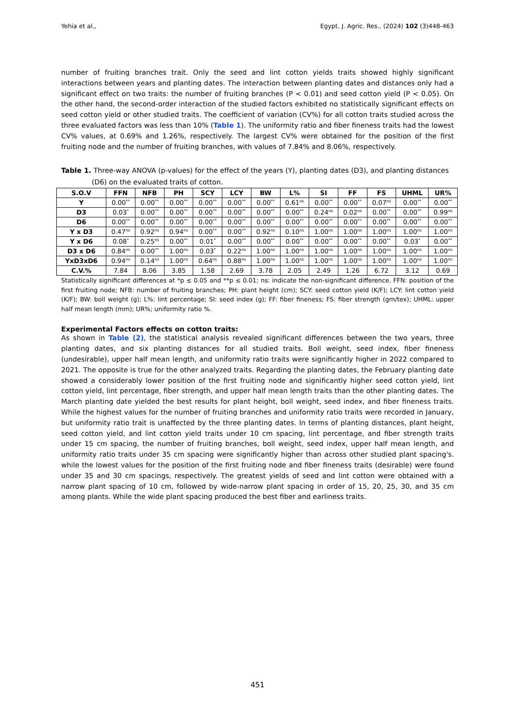Yehia et al., Egypt. J. Agric. Res., (2024) 102 (3)448-463
number of fruiting branches trait. Only the seed and lint cotton yields traits showed highly significant interactions between years and planting dates. The interaction between planting dates and distances only had a significant effect on two traits: the number of fruiting branches (P < 0.01) and seed cotton yield (P < 0.05). On the other hand, the second-order interaction of the studied factors exhibited no statistically significant effects on seed cotton yield or other studied traits. The coefficient of variation (CV%) for all cotton traits studied across the three evaluated factors was less than 10% (Table 1). The uniformity ratio and fiber fineness traits had the lowest CV% values, at 0.69% and 1.26%, respectively. The largest CV% were obtained for the position of the first fruiting node and the number of fruiting branches, with values of 7.84% and 8.06%, respectively.
Table 1. Three-way ANOVA (p-values) for the effect of the years (Y), planting dates (D3), and planting distances (D6) on the evaluated traits of cotton.
| S.O.V | FFN | NFB | PH | SCY | LCY | BW | L% | SI | FF | FS | UHML | UR% |
| --- | --- | --- | --- | --- | --- | --- | --- | --- | --- | --- | --- | --- |
| Y | 0.00<sup>**</sup> | 0.00<sup>**</sup> | 0.00<sup>**</sup> | 0.00<sup>**</sup> | 0.00<sup>**</sup> | 0.00<sup>**</sup> | 0.61<sup>ns</sup> | 0.00<sup>**</sup> | 0.00<sup>**</sup> | 0.07<sup>ns</sup> | 0.00<sup>**</sup> | 0.00<sup>**</sup> |
| D3 | 0.03<sup>*</sup> | 0.00<sup>**</sup> | 0.00<sup>**</sup> | 0.00<sup>**</sup> | 0.00<sup>**</sup> | 0.00<sup>**</sup> | 0.00<sup>**</sup> | 0.24<sup>ns</sup> | 0.02<sup>ns</sup> | 0.00<sup>**</sup> | 0.00<sup>**</sup> | 0.99<sup>ns</sup> |
| D6 | 0.00<sup>**</sup> | 0.00<sup>**</sup> | 0.00<sup>**</sup> | 0.00<sup>**</sup> | 0.00<sup>**</sup> | 0.00<sup>**</sup> | 0.00<sup>**</sup> | 0.00<sup>**</sup> | 0.00<sup>**</sup> | 0.00<sup>**</sup> | 0.00<sup>**</sup> | 0.00<sup>**</sup> |
| Y x D3 | 0.47<sup>ns</sup> | 0.92<sup>ns</sup> | 0.94<sup>ns</sup> | 0.00<sup>**</sup> | 0.00<sup>**</sup> | 0.92<sup>ns</sup> | 0.10<sup>ns</sup> | 1.00<sup>ns</sup> | 1.00<sup>ns</sup> | 1.00<sup>ns</sup> | 1.00<sup>ns</sup> | 1.00<sup>ns</sup> |
| Y x D6 | 0.08<sup>*</sup> | 0.25<sup>ns</sup> | 0.00<sup>**</sup> | 0.01<sup>*</sup> | 0.00<sup>**</sup> | 0.00<sup>**</sup> | 0.00<sup>**</sup> | 0.00<sup>**</sup> | 0.00<sup>**</sup> | 0.00<sup>**</sup> | 0.03<sup>*</sup> | 0.00<sup>**</sup> |
| D3 x D6 | 0.84<sup>ns</sup> | 0.00<sup>**</sup> | 1.00<sup>ns</sup> | 0.03<sup>*</sup> | 0.22<sup>ns</sup> | 1.00<sup>ns</sup> | 1.00<sup>ns</sup> | 1.00<sup>ns</sup> | 1.00<sup>ns</sup> | 1.00<sup>ns</sup> | 1.00<sup>ns</sup> | 1.00<sup>ns</sup> |
| YxD3xD6 | 0.94<sup>ns</sup> | 0.14<sup>ns</sup> | 1.00<sup>ns</sup> | 0.64<sup>ns</sup> | 0.88<sup>ns</sup> | 1.00<sup>ns</sup> | 1.00<sup>ns</sup> | 1.00<sup>ns</sup> | 1.00<sup>ns</sup> | 1.00<sup>ns</sup> | 1.00<sup>ns</sup> | 1.00<sup>ns</sup> |
| C.V.% | 7.84 | 8.06 | 3.85 | 1.58 | 2.69 | 3.78 | 2.05 | 2.49 | 1.26 | 6.72 | 3.12 | 0.69 |
Statistically significant differences at *p ≤ 0.05 and **p ≤ 0.01; ns: indicate the non-significant difference. FFN: position of the first fruiting node; NFB: number of fruiting branches; PH: plant height (cm); SCY: seed cotton yield (K/F); LCY: lint cotton yield (K/F); BW: boll weight (g); L%: lint percentage; SI: seed index (g); FF: fiber fineness; FS: fiber strength (gm/tex); UHML: upper half mean length (mm); UR%; uniformity ratio %.
Experimental Factors effects on cotton traits:
As shown in Table (2), the statistical analysis revealed significant differences between the two years, three planting dates, and six planting distances for all studied traits. Boll weight, seed index, fiber fineness (undesirable), upper half mean length, and uniformity ratio traits were significantly higher in 2022 compared to 2021. The opposite is true for the other analyzed traits. Regarding the planting dates, the February planting date showed a considerably lower position of the first fruiting node and significantly higher seed cotton yield, lint cotton yield, lint percentage, fiber strength, and upper half mean length traits than the other planting dates. The March planting date yielded the best results for plant height, boll weight, seed index, and fiber fineness traits. While the highest values for the number of fruiting branches and uniformity ratio traits were recorded in January, but uniformity ratio trait is unaffected by the three planting dates. In terms of planting distances, plant height, seed cotton yield, and lint cotton yield traits under 10 cm spacing, lint percentage, and fiber strength traits under 15 cm spacing, the number of fruiting branches, boll weight, seed index, upper half mean length, and uniformity ratio traits under 35 cm spacing were significantly higher than across other studied plant spacing's. while the lowest values for the position of the first fruiting node and fiber fineness traits (desirable) were found under 35 and 30 cm spacings, respectively. The greatest yields of seed and lint cotton were obtained with a narrow plant spacing of 10 cm, followed by wide-narrow plant spacing in order of 15, 20, 25, 30, and 35 cm among plants. While the wide plant spacing produced the best fiber and earliness traits.
451